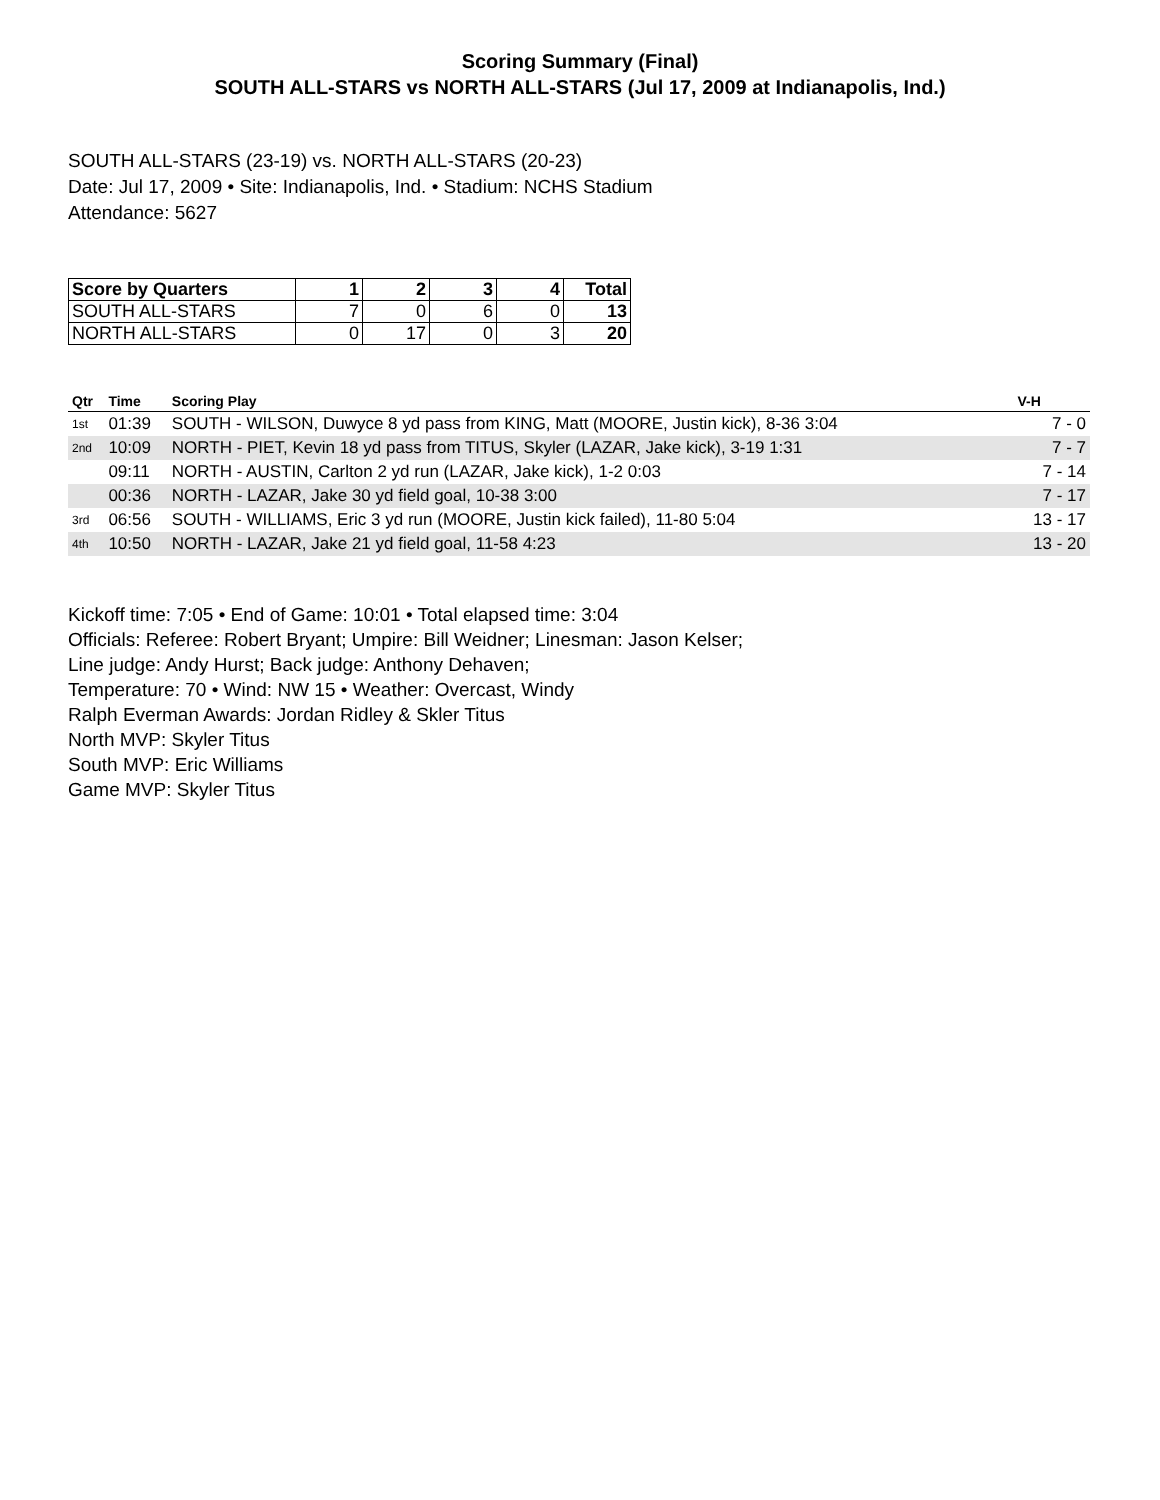Scoring Summary (Final)
SOUTH ALL-STARS vs NORTH ALL-STARS (Jul 17, 2009 at Indianapolis, Ind.)
SOUTH ALL-STARS (23-19) vs. NORTH ALL-STARS (20-23)
Date: Jul 17, 2009 • Site: Indianapolis, Ind. • Stadium: NCHS Stadium
Attendance: 5627
| Score by Quarters | 1 | 2 | 3 | 4 | Total |
| --- | --- | --- | --- | --- | --- |
| SOUTH ALL-STARS | 7 | 0 | 6 | 0 | 13 |
| NORTH ALL-STARS | 0 | 17 | 0 | 3 | 20 |
| Qtr | Time | Scoring Play | V-H |
| --- | --- | --- | --- |
| 1st | 01:39 | SOUTH - WILSON, Duwyce 8 yd pass from KING, Matt (MOORE, Justin kick), 8-36 3:04 | 7 - 0 |
| 2nd | 10:09 | NORTH - PIET, Kevin 18 yd pass from TITUS, Skyler (LAZAR, Jake kick), 3-19 1:31 | 7 - 7 |
| | 09:11 | NORTH - AUSTIN, Carlton 2 yd run (LAZAR, Jake kick), 1-2 0:03 | 7 - 14 |
| | 00:36 | NORTH - LAZAR, Jake 30 yd field goal, 10-38 3:00 | 7 - 17 |
| 3rd | 06:56 | SOUTH - WILLIAMS, Eric 3 yd run (MOORE, Justin kick failed), 11-80 5:04 | 13 - 17 |
| 4th | 10:50 | NORTH - LAZAR, Jake 21 yd field goal, 11-58 4:23 | 13 - 20 |
Kickoff time: 7:05 • End of Game: 10:01 • Total elapsed time: 3:04
Officials: Referee: Robert Bryant; Umpire: Bill Weidner; Linesman: Jason Kelser;
Line judge: Andy Hurst; Back judge: Anthony Dehaven;
Temperature: 70 • Wind: NW 15 • Weather: Overcast, Windy
Ralph Everman Awards: Jordan Ridley & Skler Titus
North MVP: Skyler Titus
South MVP: Eric Williams
Game MVP: Skyler Titus